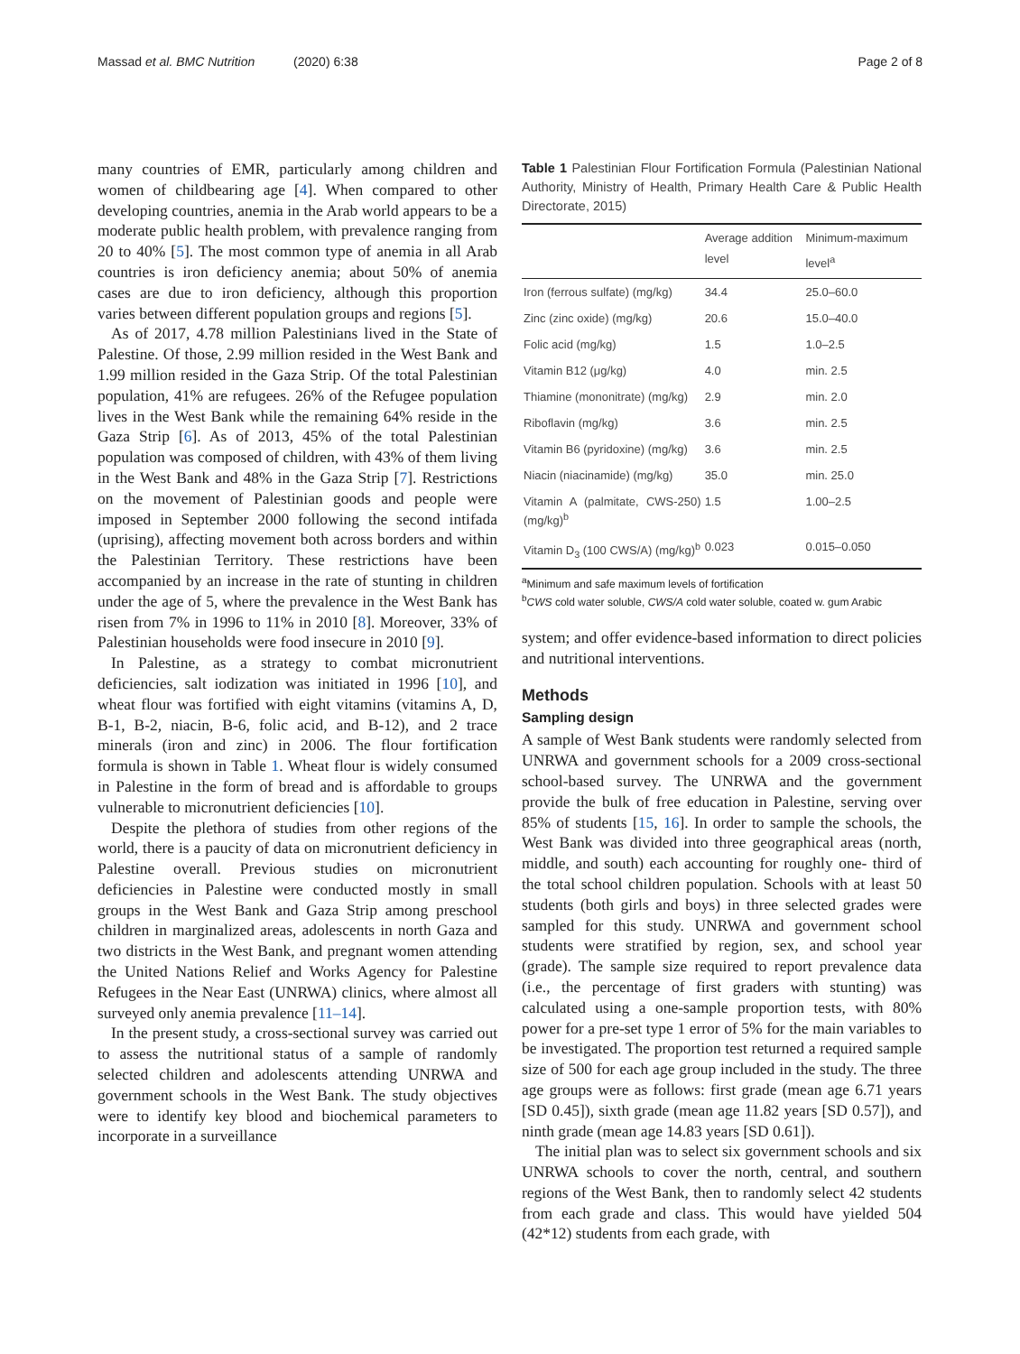Massad et al. BMC Nutrition (2020) 6:38 Page 2 of 8
many countries of EMR, particularly among children and women of childbearing age [4]. When compared to other developing countries, anemia in the Arab world appears to be a moderate public health problem, with prevalence ranging from 20 to 40% [5]. The most common type of anemia in all Arab countries is iron deficiency anemia; about 50% of anemia cases are due to iron deficiency, although this proportion varies between different population groups and regions [5].
As of 2017, 4.78 million Palestinians lived in the State of Palestine. Of those, 2.99 million resided in the West Bank and 1.99 million resided in the Gaza Strip. Of the total Palestinian population, 41% are refugees. 26% of the Refugee population lives in the West Bank while the remaining 64% reside in the Gaza Strip [6]. As of 2013, 45% of the total Palestinian population was composed of children, with 43% of them living in the West Bank and 48% in the Gaza Strip [7]. Restrictions on the movement of Palestinian goods and people were imposed in September 2000 following the second intifada (uprising), affecting movement both across borders and within the Palestinian Territory. These restrictions have been accompanied by an increase in the rate of stunting in children under the age of 5, where the prevalence in the West Bank has risen from 7% in 1996 to 11% in 2010 [8]. Moreover, 33% of Palestinian households were food insecure in 2010 [9].
In Palestine, as a strategy to combat micronutrient deficiencies, salt iodization was initiated in 1996 [10], and wheat flour was fortified with eight vitamins (vitamins A, D, B-1, B-2, niacin, B-6, folic acid, and B-12), and 2 trace minerals (iron and zinc) in 2006. The flour fortification formula is shown in Table 1. Wheat flour is widely consumed in Palestine in the form of bread and is affordable to groups vulnerable to micronutrient deficiencies [10].
Despite the plethora of studies from other regions of the world, there is a paucity of data on micronutrient deficiency in Palestine overall. Previous studies on micronutrient deficiencies in Palestine were conducted mostly in small groups in the West Bank and Gaza Strip among preschool children in marginalized areas, adolescents in north Gaza and two districts in the West Bank, and pregnant women attending the United Nations Relief and Works Agency for Palestine Refugees in the Near East (UNRWA) clinics, where almost all surveyed only anemia prevalence [11–14].
In the present study, a cross-sectional survey was carried out to assess the nutritional status of a sample of randomly selected children and adolescents attending UNRWA and government schools in the West Bank. The study objectives were to identify key blood and biochemical parameters to incorporate in a surveillance
Table 1 Palestinian Flour Fortification Formula (Palestinian National Authority, Ministry of Health, Primary Health Care & Public Health Directorate, 2015)
| | Average addition level | Minimum-maximum level<sup>a</sup> |
| --- | --- | --- |
| Iron (ferrous sulfate) (mg/kg) | 34.4 | 25.0–60.0 |
| Zinc (zinc oxide) (mg/kg) | 20.6 | 15.0–40.0 |
| Folic acid (mg/kg) | 1.5 | 1.0–2.5 |
| Vitamin B12 (μg/kg) | 4.0 | min. 2.5 |
| Thiamine (mononitrate) (mg/kg) | 2.9 | min. 2.0 |
| Riboflavin (mg/kg) | 3.6 | min. 2.5 |
| Vitamin B6 (pyridoxine) (mg/kg) | 3.6 | min. 2.5 |
| Niacin (niacinamide) (mg/kg) | 35.0 | min. 25.0 |
| Vitamin A (palmitate, CWS-250) (mg/kg)<sup>b</sup> | 1.5 | 1.00–2.5 |
| Vitamin D<sub>3</sub> (100 CWS/A) (mg/kg)<sup>b</sup> | 0.023 | 0.015–0.050 |
<sup>a</sup> Minimum and safe maximum levels of fortification
<sup>b</sup> CWS cold water soluble, CWS/A cold water soluble, coated w. gum Arabic
system; and offer evidence-based information to direct policies and nutritional interventions.
Methods
Sampling design
A sample of West Bank students were randomly selected from UNRWA and government schools for a 2009 cross-sectional school-based survey. The UNRWA and the government provide the bulk of free education in Palestine, serving over 85% of students [15, 16]. In order to sample the schools, the West Bank was divided into three geographical areas (north, middle, and south) each accounting for roughly one- third of the total school children population. Schools with at least 50 students (both girls and boys) in three selected grades were sampled for this study. UNRWA and government school students were stratified by region, sex, and school year (grade). The sample size required to report prevalence data (i.e., the percentage of first graders with stunting) was calculated using a one-sample proportion tests, with 80% power for a pre-set type 1 error of 5% for the main variables to be investigated. The proportion test returned a required sample size of 500 for each age group included in the study. The three age groups were as follows: first grade (mean age 6.71 years [SD 0.45]), sixth grade (mean age 11.82 years [SD 0.57]), and ninth grade (mean age 14.83 years [SD 0.61]).
The initial plan was to select six government schools and six UNRWA schools to cover the north, central, and southern regions of the West Bank, then to randomly select 42 students from each grade and class. This would have yielded 504 (42*12) students from each grade, with